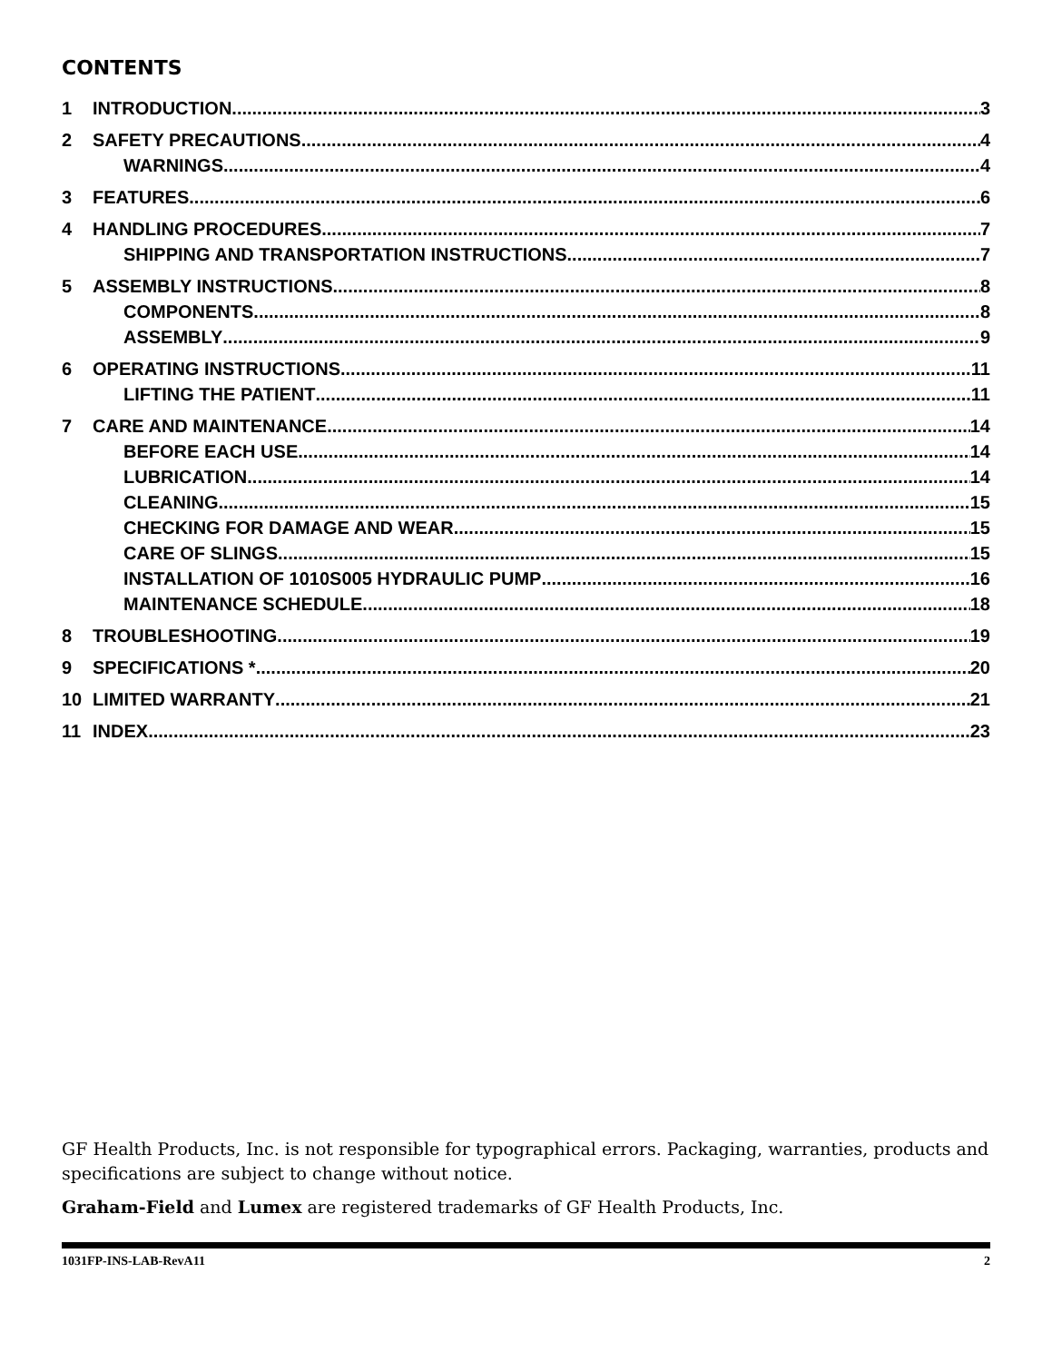CONTENTS
1 INTRODUCTION 3
2 SAFETY PRECAUTIONS 4
WARNINGS 4
3 FEATURES 6
4 HANDLING PROCEDURES 7
SHIPPING AND TRANSPORTATION INSTRUCTIONS 7
5 ASSEMBLY INSTRUCTIONS 8
COMPONENTS 8
ASSEMBLY 9
6 OPERATING INSTRUCTIONS 11
LIFTING THE PATIENT 11
7 CARE AND MAINTENANCE 14
BEFORE EACH USE 14
LUBRICATION 14
CLEANING 15
CHECKING FOR DAMAGE AND WEAR 15
CARE OF SLINGS 15
INSTALLATION OF 1010S005 HYDRAULIC PUMP 16
MAINTENANCE SCHEDULE 18
8 TROUBLESHOOTING 19
9 SPECIFICATIONS * 20
10 LIMITED WARRANTY 21
11 INDEX 23
GF Health Products, Inc. is not responsible for typographical errors. Packaging, warranties, products and specifications are subject to change without notice.
Graham-Field and Lumex are registered trademarks of GF Health Products, Inc.
1031FP-INS-LAB-RevA11 2